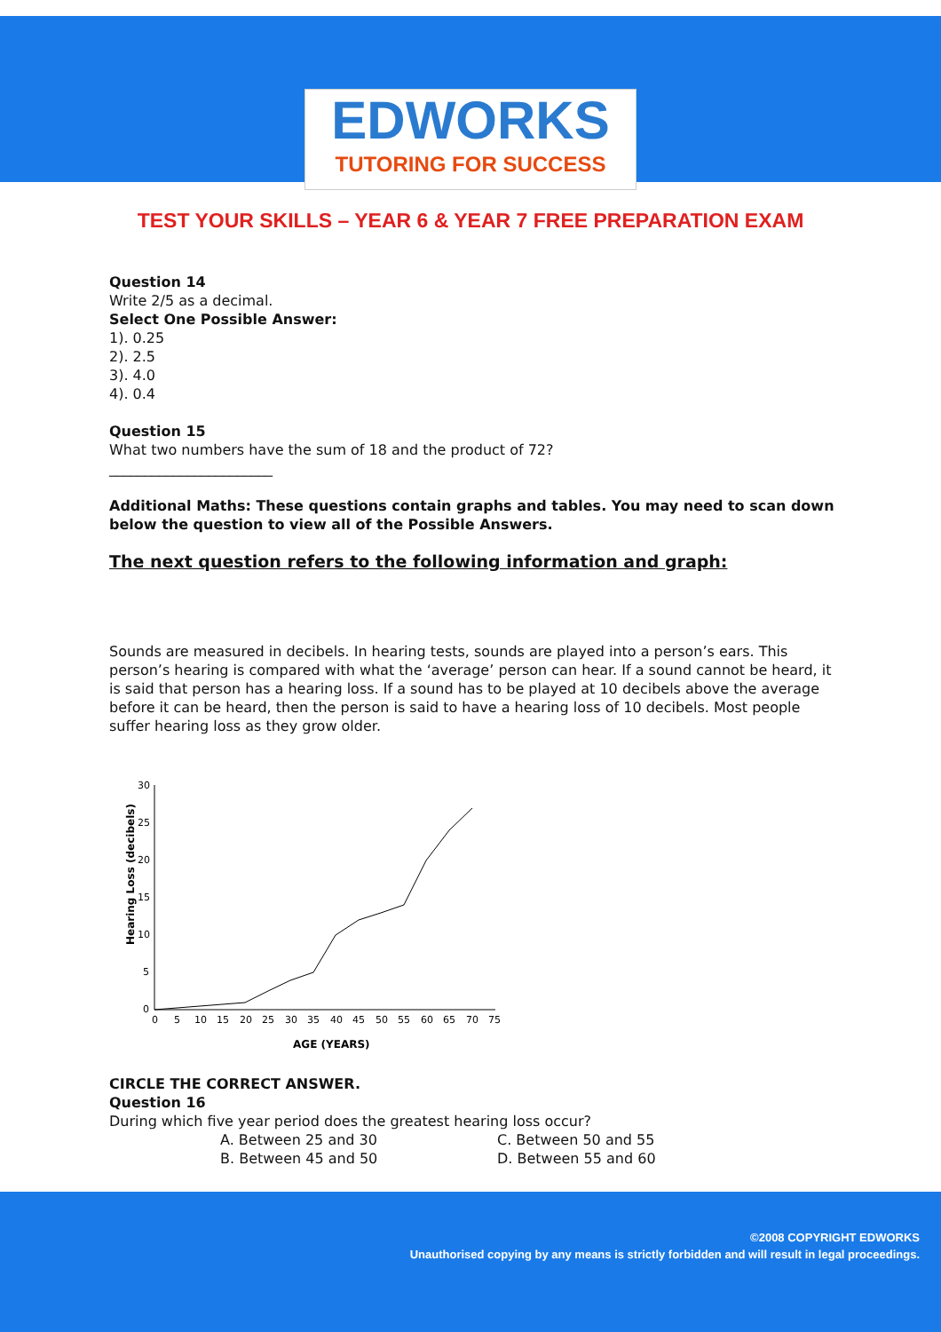EDWORKS
TUTORING FOR SUCCESS
TEST YOUR SKILLS – YEAR 6 & YEAR 7 FREE PREPARATION EXAM
Question 14
Write 2/5 as a decimal.
Select One Possible Answer:
1). 0.25
2). 2.5
3). 4.0
4). 0.4
Question 15
What two numbers have the sum of 18 and the product of 72?
_______________________
Additional Maths: These questions contain graphs and tables. You may need to scan down below the question to view all of the Possible Answers.
The next question refers to the following information and graph:
Sounds are measured in decibels. In hearing tests, sounds are played into a person’s ears. This person’s hearing is compared with what the ‘average’ person can hear. If a sound cannot be heard, it is said that person has a hearing loss. If a sound has to be played at 10 decibels above the average before it can be heard, then the person is said to have a hearing loss of 10 decibels. Most people suffer hearing loss as they grow older.
Hearing Loss (decibels)
30
25
20
15
10
5
0
0
5
10
15
20
25
30
35
40
45
50
55
60
65
70
75
AGE (YEARS)
CIRCLE THE CORRECT ANSWER.
Question 16
During which five year period does the greatest hearing loss occur?
A. Between 25 and 30
B. Between 45 and 50
C. Between 50 and 55
D. Between 55 and 60
©2008 COPYRIGHT EDWORKS
Unauthorised copying by any means is strictly forbidden and will result in legal proceedings.